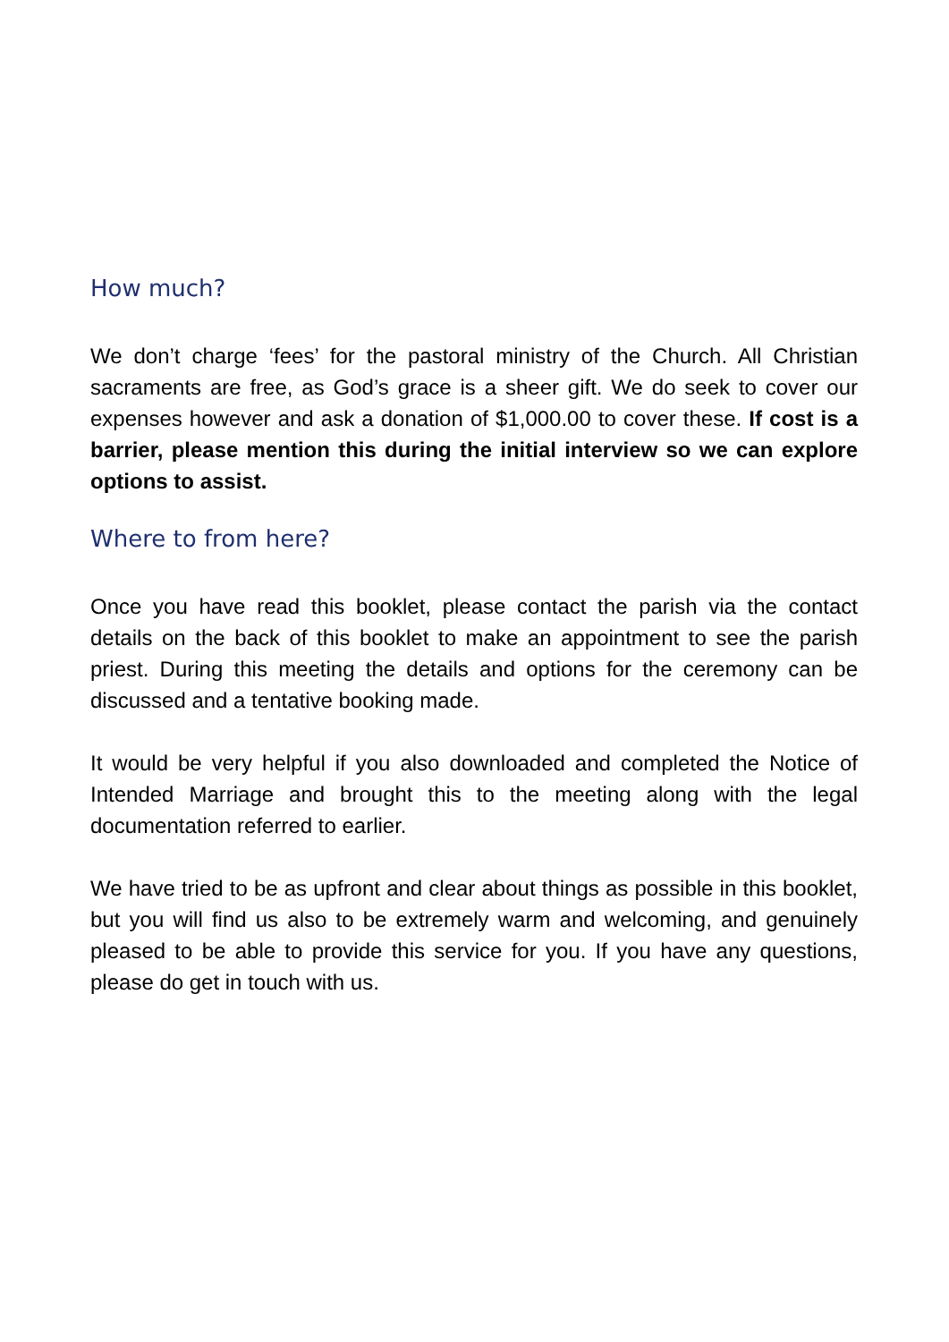How much?
We don’t charge ‘fees’ for the pastoral ministry of the Church. All Christian sacraments are free, as God’s grace is a sheer gift. We do seek to cover our expenses however and ask a donation of $1,000.00 to cover these. If cost is a barrier, please mention this during the initial interview so we can explore options to assist.
Where to from here?
Once you have read this booklet, please contact the parish via the contact details on the back of this booklet to make an appointment to see the parish priest. During this meeting the details and options for the ceremony can be discussed and a tentative booking made.
It would be very helpful if you also downloaded and completed the Notice of Intended Marriage and brought this to the meeting along with the legal documentation referred to earlier.
We have tried to be as upfront and clear about things as possible in this booklet, but you will find us also to be extremely warm and welcoming, and genuinely pleased to be able to provide this service for you. If you have any questions, please do get in touch with us.